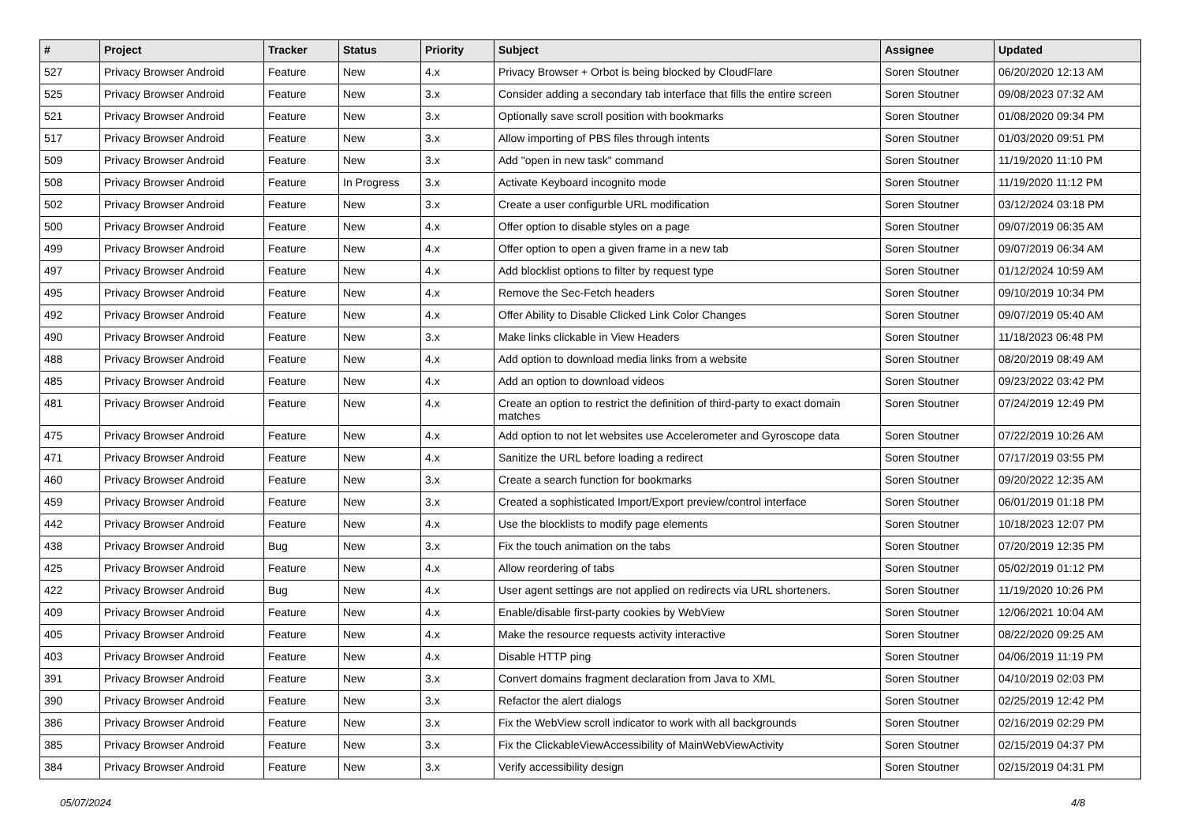| # | Project | Tracker | Status | Priority | Subject | Assignee | Updated |
| --- | --- | --- | --- | --- | --- | --- | --- |
| 527 | Privacy Browser Android | Feature | New | 4.x | Privacy Browser + Orbot is being blocked by CloudFlare | Soren Stoutner | 06/20/2020 12:13 AM |
| 525 | Privacy Browser Android | Feature | New | 3.x | Consider adding a secondary tab interface that fills the entire screen | Soren Stoutner | 09/08/2023 07:32 AM |
| 521 | Privacy Browser Android | Feature | New | 3.x | Optionally save scroll position with bookmarks | Soren Stoutner | 01/08/2020 09:34 PM |
| 517 | Privacy Browser Android | Feature | New | 3.x | Allow importing of PBS files through intents | Soren Stoutner | 01/03/2020 09:51 PM |
| 509 | Privacy Browser Android | Feature | New | 3.x | Add "open in new task" command | Soren Stoutner | 11/19/2020 11:10 PM |
| 508 | Privacy Browser Android | Feature | In Progress | 3.x | Activate Keyboard incognito mode | Soren Stoutner | 11/19/2020 11:12 PM |
| 502 | Privacy Browser Android | Feature | New | 3.x | Create a user configurble URL modification | Soren Stoutner | 03/12/2024 03:18 PM |
| 500 | Privacy Browser Android | Feature | New | 4.x | Offer option to disable styles on a page | Soren Stoutner | 09/07/2019 06:35 AM |
| 499 | Privacy Browser Android | Feature | New | 4.x | Offer option to open a given frame in a new tab | Soren Stoutner | 09/07/2019 06:34 AM |
| 497 | Privacy Browser Android | Feature | New | 4.x | Add blocklist options to filter by request type | Soren Stoutner | 01/12/2024 10:59 AM |
| 495 | Privacy Browser Android | Feature | New | 4.x | Remove the Sec-Fetch headers | Soren Stoutner | 09/10/2019 10:34 PM |
| 492 | Privacy Browser Android | Feature | New | 4.x | Offer Ability to Disable Clicked Link Color Changes | Soren Stoutner | 09/07/2019 05:40 AM |
| 490 | Privacy Browser Android | Feature | New | 3.x | Make links clickable in View Headers | Soren Stoutner | 11/18/2023 06:48 PM |
| 488 | Privacy Browser Android | Feature | New | 4.x | Add option to download media links from a website | Soren Stoutner | 08/20/2019 08:49 AM |
| 485 | Privacy Browser Android | Feature | New | 4.x | Add an option to download videos | Soren Stoutner | 09/23/2022 03:42 PM |
| 481 | Privacy Browser Android | Feature | New | 4.x | Create an option to restrict the definition of third-party to exact domain matches | Soren Stoutner | 07/24/2019 12:49 PM |
| 475 | Privacy Browser Android | Feature | New | 4.x | Add option to not let websites use Accelerometer and Gyroscope data | Soren Stoutner | 07/22/2019 10:26 AM |
| 471 | Privacy Browser Android | Feature | New | 4.x | Sanitize the URL before loading a redirect | Soren Stoutner | 07/17/2019 03:55 PM |
| 460 | Privacy Browser Android | Feature | New | 3.x | Create a search function for bookmarks | Soren Stoutner | 09/20/2022 12:35 AM |
| 459 | Privacy Browser Android | Feature | New | 3.x | Created a sophisticated Import/Export preview/control interface | Soren Stoutner | 06/01/2019 01:18 PM |
| 442 | Privacy Browser Android | Feature | New | 4.x | Use the blocklists to modify page elements | Soren Stoutner | 10/18/2023 12:07 PM |
| 438 | Privacy Browser Android | Bug | New | 3.x | Fix the touch animation on the tabs | Soren Stoutner | 07/20/2019 12:35 PM |
| 425 | Privacy Browser Android | Feature | New | 4.x | Allow reordering of tabs | Soren Stoutner | 05/02/2019 01:12 PM |
| 422 | Privacy Browser Android | Bug | New | 4.x | User agent settings are not applied on redirects via URL shorteners. | Soren Stoutner | 11/19/2020 10:26 PM |
| 409 | Privacy Browser Android | Feature | New | 4.x | Enable/disable first-party cookies by WebView | Soren Stoutner | 12/06/2021 10:04 AM |
| 405 | Privacy Browser Android | Feature | New | 4.x | Make the resource requests activity interactive | Soren Stoutner | 08/22/2020 09:25 AM |
| 403 | Privacy Browser Android | Feature | New | 4.x | Disable HTTP ping | Soren Stoutner | 04/06/2019 11:19 PM |
| 391 | Privacy Browser Android | Feature | New | 3.x | Convert domains fragment declaration from Java to XML | Soren Stoutner | 04/10/2019 02:03 PM |
| 390 | Privacy Browser Android | Feature | New | 3.x | Refactor the alert dialogs | Soren Stoutner | 02/25/2019 12:42 PM |
| 386 | Privacy Browser Android | Feature | New | 3.x | Fix the WebView scroll indicator to work with all backgrounds | Soren Stoutner | 02/16/2019 02:29 PM |
| 385 | Privacy Browser Android | Feature | New | 3.x | Fix the ClickableViewAccessibility of MainWebViewActivity | Soren Stoutner | 02/15/2019 04:37 PM |
| 384 | Privacy Browser Android | Feature | New | 3.x | Verify accessibility design | Soren Stoutner | 02/15/2019 04:31 PM |
05/07/2024 4/8